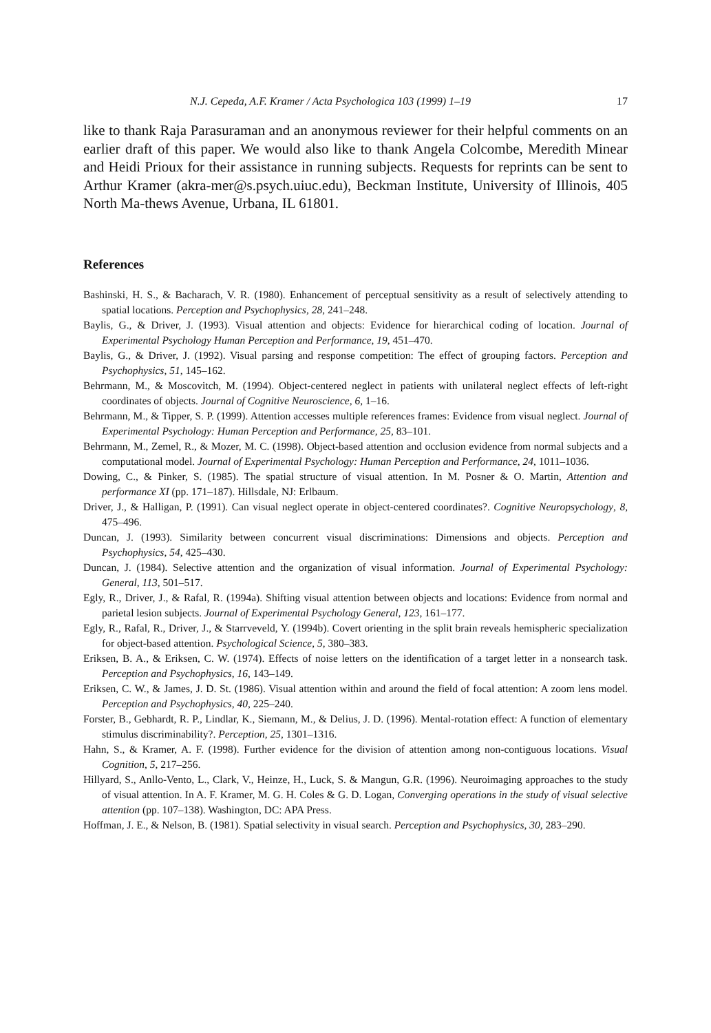N.J. Cepeda, A.F. Kramer / Acta Psychologica 103 (1999) 1–19 17
like to thank Raja Parasuraman and an anonymous reviewer for their helpful comments on an earlier draft of this paper. We would also like to thank Angela Colcombe, Meredith Minear and Heidi Prioux for their assistance in running subjects. Requests for reprints can be sent to Arthur Kramer (akra-mer@s.psych.uiuc.edu), Beckman Institute, University of Illinois, 405 North Ma-thews Avenue, Urbana, IL 61801.
References
Bashinski, H. S., & Bacharach, V. R. (1980). Enhancement of perceptual sensitivity as a result of selectively attending to spatial locations. Perception and Psychophysics, 28, 241–248.
Baylis, G., & Driver, J. (1993). Visual attention and objects: Evidence for hierarchical coding of location. Journal of Experimental Psychology Human Perception and Performance, 19, 451–470.
Baylis, G., & Driver, J. (1992). Visual parsing and response competition: The effect of grouping factors. Perception and Psychophysics, 51, 145–162.
Behrmann, M., & Moscovitch, M. (1994). Object-centered neglect in patients with unilateral neglect effects of left-right coordinates of objects. Journal of Cognitive Neuroscience, 6, 1–16.
Behrmann, M., & Tipper, S. P. (1999). Attention accesses multiple references frames: Evidence from visual neglect. Journal of Experimental Psychology: Human Perception and Performance, 25, 83–101.
Behrmann, M., Zemel, R., & Mozer, M. C. (1998). Object-based attention and occlusion evidence from normal subjects and a computational model. Journal of Experimental Psychology: Human Perception and Performance, 24, 1011–1036.
Dowing, C., & Pinker, S. (1985). The spatial structure of visual attention. In M. Posner & O. Martin, Attention and performance XI (pp. 171–187). Hillsdale, NJ: Erlbaum.
Driver, J., & Halligan, P. (1991). Can visual neglect operate in object-centered coordinates?. Cognitive Neuropsychology, 8, 475–496.
Duncan, J. (1993). Similarity between concurrent visual discriminations: Dimensions and objects. Perception and Psychophysics, 54, 425–430.
Duncan, J. (1984). Selective attention and the organization of visual information. Journal of Experimental Psychology: General, 113, 501–517.
Egly, R., Driver, J., & Rafal, R. (1994a). Shifting visual attention between objects and locations: Evidence from normal and parietal lesion subjects. Journal of Experimental Psychology General, 123, 161–177.
Egly, R., Rafal, R., Driver, J., & Starrveveld, Y. (1994b). Covert orienting in the split brain reveals hemispheric specialization for object-based attention. Psychological Science, 5, 380–383.
Eriksen, B. A., & Eriksen, C. W. (1974). Effects of noise letters on the identification of a target letter in a nonsearch task. Perception and Psychophysics, 16, 143–149.
Eriksen, C. W., & James, J. D. St. (1986). Visual attention within and around the field of focal attention: A zoom lens model. Perception and Psychophysics, 40, 225–240.
Forster, B., Gebhardt, R. P., Lindlar, K., Siemann, M., & Delius, J. D. (1996). Mental-rotation effect: A function of elementary stimulus discriminability?. Perception, 25, 1301–1316.
Hahn, S., & Kramer, A. F. (1998). Further evidence for the division of attention among non-contiguous locations. Visual Cognition, 5, 217–256.
Hillyard, S., Anllo-Vento, L., Clark, V., Heinze, H., Luck, S. & Mangun, G.R. (1996). Neuroimaging approaches to the study of visual attention. In A. F. Kramer, M. G. H. Coles & G. D. Logan, Converging operations in the study of visual selective attention (pp. 107–138). Washington, DC: APA Press.
Hoffman, J. E., & Nelson, B. (1981). Spatial selectivity in visual search. Perception and Psychophysics, 30, 283–290.